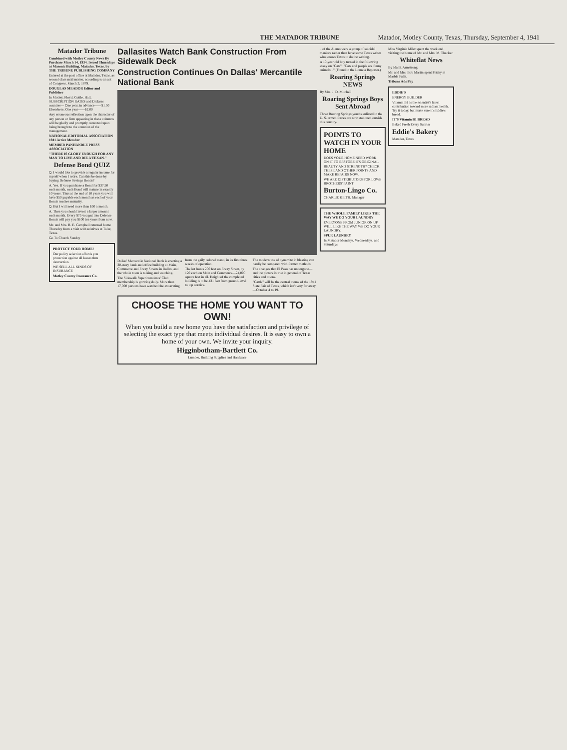THE MATADOR TRIBUNE Matador, Motley County, Texas, Thursday, September 4, 1941
Matador Tribune
Combined with Motley County News By Purchase March 14, 1934. Issued Thursdays at Masonic Building, Matador, Texas, by THE TRIBUNE PUBLISHING COMPANY
Entered at the post office at Matador, Texas, as second class mail matter, according to an act of Congress, March 3, 1879.
DOUGLAS MEADOR Editor and Publisher
In Motley, Floyd, Cottle, Hall, SUBSCRIPTION RATES and Dickens counties— One year, in advance——$1.50 Elsewhere, One year——$2.00
Any erroneous reflection upon the character of any person or firm appearing in these columns will be gladly and promptly corrected upon being brought to the attention of the management.
NATIONAL EDITORIAL ASSOCIATION 1941 Active Member
MEMBER PANHANDLE PRESS ASSOCIATION
"THERE IS GLORY ENOUGH FOR ANY MAN TO LIVE AND DIE A TEXAN."
Defense Bond QUIZ
Q. I would like to provide a regular income for myself when I retire. Can this be done by buying Defense Savings Bonds?
A. Yes. If you purchase a Bond for $37.50 each month, each Bond will mature in exactly 10 years. Thus at the end of 10 years you will have $50 payable each month as each of your Bonds reaches maturity.
Q. But I will need more than $50 a month.
A. Then you should invest a larger amount each month. Every $75 you put into Defense Bonds will pay you $100 ten years from now.
Mr. and Mrs. R. E. Campbell returned home Thursday from a visit with relatives at Tolar, Texas.
Go To Church Sunday
PROTECT YOUR HOME!
Our policy selection affords you protection against all losses thru destruction.
WE SELL ALL KINDS OF INSURANCE
Motley County Insurance Co.
Dallasites Watch Bank Construction From Sidewalk Deck
Construction Continues On Dallas' Mercantile National Bank
Dallas' Mercantile National Bank is erecting a 30-story bank and office building at Main, Commerce and Ervay Streets in Dallas, and the whole town is talking and watching.
The Sidewalk Superintendents' Club membership is growing daily. More than 17,000 persons have watched the excavating from the gaily colored stand, in its first three weeks of operation.
The lot fronts 200 feet on Ervay Street, by 120 each on Main and Commerce—24,000 square feet in all. Height of the completed building is to be 431 feet from ground-level to top cornice.
The modern use of dynamite in blasting can hardly be compared with former methods.
The changes that El Paso has undergone—and the picture is true in general of Texas cities and towns.
"Cattle" will be the central theme of the 1941 State Fair of Texas, which isn't very far away—October 4 to 19.
CHOOSE THE HOME YOU WANT TO OWN!
When you build a new home you have the satisfaction and privilege of selecting the exact type that meets individual desires. It is easy to own a home of your own. We invite your inquiry.
Higginbotham-Bartlett Co.
Lumber, Building Supplies and Hardware
...of the Alamo were a group of suicidal maniacs rather than have some Texas writer who knows Texas to do the writing.
A 10-year old boy turned in the following essay on "Cats": "Cats and people are funny animals..." (Found in the Lometa Reporter.)
Roaring Springs NEWS
By Mrs. J. D. Mitchell
Roaring Springs Boys Sent Abroad
Three Roaring Springs youths enlisted in the U. S. armed forces are now stationed outside this country.
POINTS TO WATCH IN YOUR HOME
DOES YOUR HOME NEED WORK ON IT TO RESTORE ITS ORIGINAL BEAUTY AND STRENGTH? CHECK THESE AND OTHER POINTS AND MAKE REPAIRS NOW.
WE ARE DISTRIBUTORS FOR LOWE BROTHERS' PAINT
Burton-Lingo Co.
CHARLIE KEITH, Manager
THE WHOLE FAMILY LIKES THE WAY WE DO YOUR LAUNDRY
EVERYONE FROM JUNIOR ON UP WILL LIKE THE WAY WE DO YOUR LAUNDRY.
SPUR LAUNDRY
In Matador Mondays, Wednesdays, and Saturdays
Miss Virginia Miler spent the week end visiting the home of Mr. and Mrs. M. Thacker.
Whiteflat News
By Ida B. Armstrong
Mr. and Mrs. Bob Martin spent Friday at Marble Falls.
Tribune Ads Pay
EDDIE'S
ENERGY BUILDER
Vitamin B1 is the scientist's latest contribution toward more radiant health. Try it today, but make sure it's Eddie's bread.
IT'S Vitamin B1 BREAD
Baked Fresh Every Sunrise
Eddie's Bakery
Matador, Texas